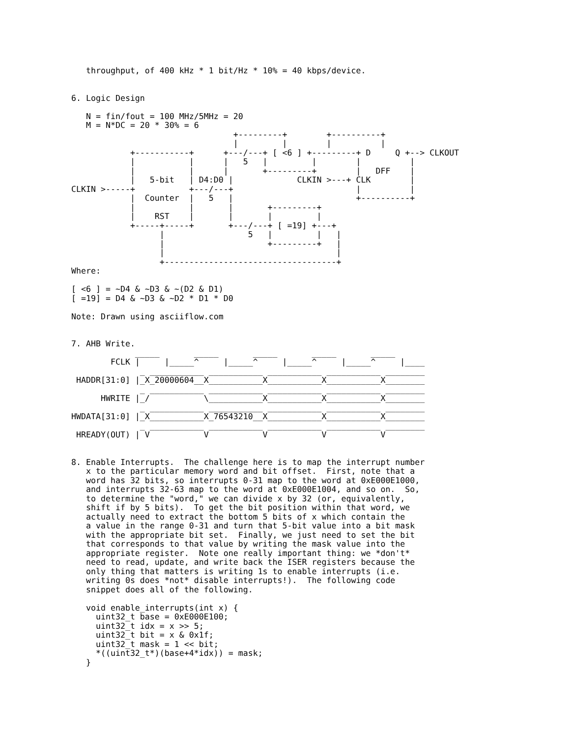throughput, of 400 kHz * 1 bit/Hz * 10% = 40 kbps/device.


6. Logic Design

   N = fin/fout = 100 MHz/5MHz = 20
   M = N*DC = 20 * 30% = 6
                                 +---------+        +----------+
                                 |         |        |          |
            +-----------+      +---/---+ [ <6 ] +---------+ D     Q +--> CLKOUT
            |           |      |   5   |         |        |          |
            |           |      |       +---------+        |   DFF    |
            |   5-bit   | D4:D0 |             CLKIN >---+ CLK        |
CLKIN >-----+           +---/---+                         |          |
            |  Counter  |   5   |                         +----------+
            |           |       |       +---------+
            |    RST    |       |       |         |
            +-----+-----+       +---/---+ [ =19] +---+
                  |                 5   |         |   |
                  |                     +---------+   |
                  |                                   |
                  +-----------------------------------+
Where:

[ <6 ] = ~D4 & ~D3 & ~(D2 & D1)
[ =19] = D4 & ~D3 & ~D2 * D1 * D0

Note: Drawn using asciiflow.com


7. AHB Write.
             _____       _____       _____       _____       _____
        FCLK |     |_____^     |_____^     |_____^     |_____^     |____
              _ ___________ ___________ ___________ ___________ ________
 HADDR[31:0] |_X_20000604__X___________X___________X___________X________
              _ ___________ ___________ ___________ ___________ ________
      HWRITE |_/           \___________X___________X___________X________
              _ ___________ ___________ ___________ ___________ ________
HWDATA[31:0] |_X___________X_76543210__X___________X___________X________
              _ ___________ ___________ ___________ ___________ ________
 HREADY(OUT) | V           V           V           V           V


8. Enable Interrupts.  The challenge here is to map the interrupt number
   x to the particular memory word and bit offset.  First, note that a
   word has 32 bits, so interrupts 0-31 map to the word at 0xE000E1000,
   and interrupts 32-63 map to the word at 0xE000E1004, and so on.  So,
   to determine the "word," we can divide x by 32 (or, equivalently,
   shift if by 5 bits).  To get the bit position within that word, we
   actually need to extract the bottom 5 bits of x which contain the
   a value in the range 0-31 and turn that 5-bit value into a bit mask
   with the appropriate bit set.  Finally, we just need to set the bit
   that corresponds to that value by writing the mask value into the
   appropriate register.  Note one really important thing: we *don't*
   need to read, update, and write back the ISER registers because the
   only thing that matters is writing 1s to enable interrupts (i.e.
   writing 0s does *not* disable interrupts!).  The following code
   snippet does all of the following.

   void enable_interrupts(int x) {
     uint32_t base = 0xE000E100;
     uint32_t idx = x >> 5;
     uint32_t bit = x & 0x1f;
     uint32_t mask = 1 << bit;
     *((uint32_t*)(base+4*idx)) = mask;
   }